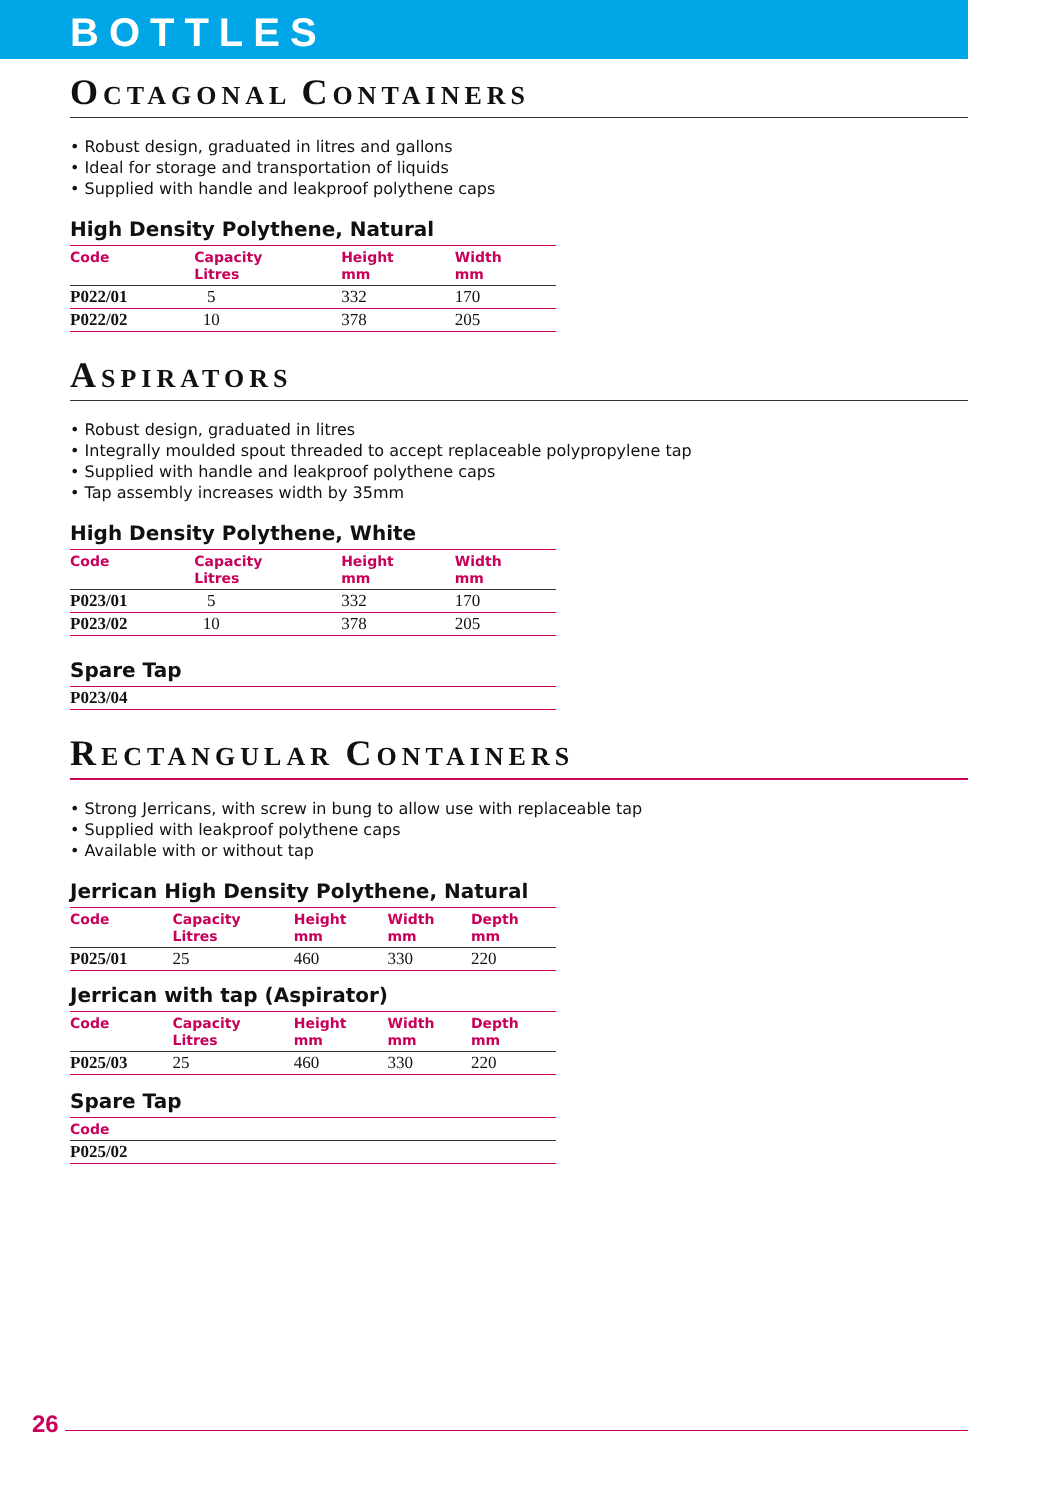BOTTLES
OCTAGONAL CONTAINERS
• Robust design, graduated in litres and gallons
• Ideal for storage and transportation of liquids
• Supplied with handle and leakproof polythene caps
High Density Polythene, Natural
| Code | Capacity Litres | Height mm | Width mm |
| --- | --- | --- | --- |
| P022/01 | 5 | 332 | 170 |
| P022/02 | 10 | 378 | 205 |
ASPIRATORS
• Robust design, graduated in litres
• Integrally moulded spout threaded to accept replaceable polypropylene tap
• Supplied with handle and leakproof polythene caps
• Tap assembly increases width by 35mm
High Density Polythene, White
| Code | Capacity Litres | Height mm | Width mm |
| --- | --- | --- | --- |
| P023/01 | 5 | 332 | 170 |
| P023/02 | 10 | 378 | 205 |
Spare Tap
| P023/04 |
RECTANGULAR CONTAINERS
• Strong Jerricans, with screw in bung to allow use with replaceable tap
• Supplied with leakproof polythene caps
• Available with or without tap
Jerrican High Density Polythene, Natural
| Code | Capacity Litres | Height mm | Width mm | Depth mm |
| --- | --- | --- | --- | --- |
| P025/01 | 25 | 460 | 330 | 220 |
Jerrican with tap (Aspirator)
| Code | Capacity Litres | Height mm | Width mm | Depth mm |
| --- | --- | --- | --- | --- |
| P025/03 | 25 | 460 | 330 | 220 |
Spare Tap
| Code |
| --- |
| P025/02 |
26